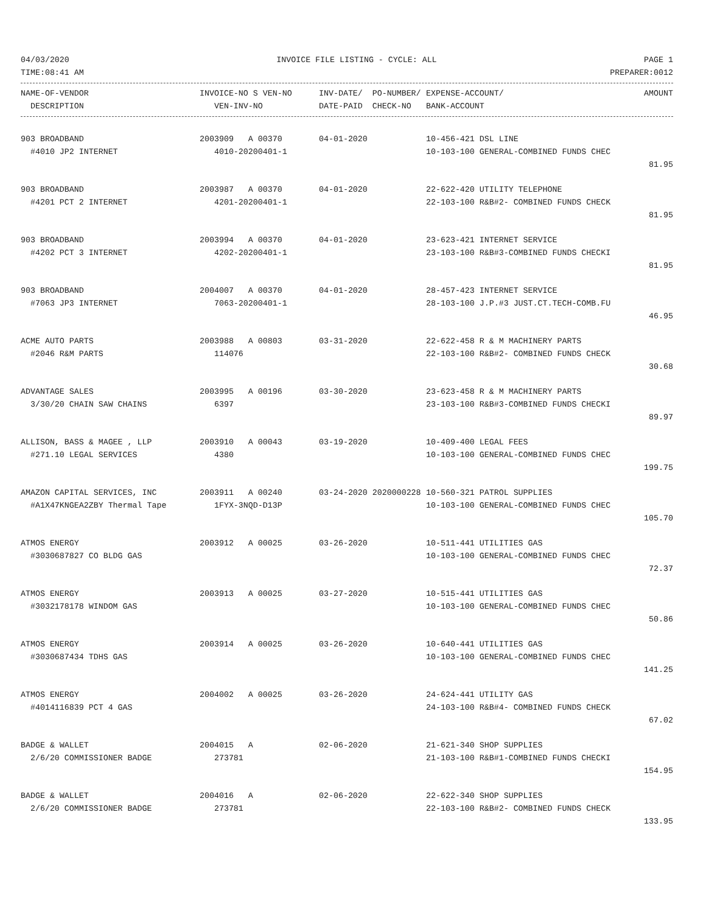04/03/2020 INVOICE FILE LISTING - CYCLE: ALL PAGE 1
TIME:08:41 AM PREPARER:0012
| NAME-OF-VENDOR | INVOICE-NO S VEN-NO | INV-DATE/ PO-NUMBER/ | EXPENSE-ACCOUNT/ | AMOUNT |
| --- | --- | --- | --- | --- |
| DESCRIPTION | VEN-INV-NO | DATE-PAID CHECK-NO | BANK-ACCOUNT | |
| 903 BROADBAND | 2003909 A 00370 | 04-01-2020 | 10-456-421 DSL LINE | |
| #4010 JP2 INTERNET | 4010-20200401-1 | | 10-103-100 GENERAL-COMBINED FUNDS CHEC | |
| | | | | 81.95 |
| 903 BROADBAND | 2003987 A 00370 | 04-01-2020 | 22-622-420 UTILITY TELEPHONE | |
| #4201 PCT 2 INTERNET | 4201-20200401-1 | | 22-103-100 R&B#2- COMBINED FUNDS CHECK | |
| | | | | 81.95 |
| 903 BROADBAND | 2003994 A 00370 | 04-01-2020 | 23-623-421 INTERNET SERVICE | |
| #4202 PCT 3 INTERNET | 4202-20200401-1 | | 23-103-100 R&B#3-COMBINED FUNDS CHECKI | |
| | | | | 81.95 |
| 903 BROADBAND | 2004007 A 00370 | 04-01-2020 | 28-457-423 INTERNET SERVICE | |
| #7063 JP3 INTERNET | 7063-20200401-1 | | 28-103-100 J.P.#3 JUST.CT.TECH-COMB.FU | |
| | | | | 46.95 |
| ACME AUTO PARTS | 2003988 A 00803 | 03-31-2020 | 22-622-458 R & M MACHINERY PARTS | |
| #2046 R&M PARTS | 114076 | | 22-103-100 R&B#2- COMBINED FUNDS CHECK | |
| | | | | 30.68 |
| ADVANTAGE SALES | 2003995 A 00196 | 03-30-2020 | 23-623-458 R & M MACHINERY PARTS | |
| 3/30/20 CHAIN SAW CHAINS | 6397 | | 23-103-100 R&B#3-COMBINED FUNDS CHECKI | |
| | | | | 89.97 |
| ALLISON, BASS & MAGEE , LLP | 2003910 A 00043 | 03-19-2020 | 10-409-400 LEGAL FEES | |
| #271.10 LEGAL SERVICES | 4380 | | 10-103-100 GENERAL-COMBINED FUNDS CHEC | |
| | | | | 199.75 |
| AMAZON CAPITAL SERVICES, INC | 2003911 A 00240 | 03-24-2020 2020000228 | 10-560-321 PATROL SUPPLIES | |
| #A1X47KNGEA2ZBY Thermal Tape | 1FYX-3NQD-D13P | | 10-103-100 GENERAL-COMBINED FUNDS CHEC | |
| | | | | 105.70 |
| ATMOS ENERGY | 2003912 A 00025 | 03-26-2020 | 10-511-441 UTILITIES GAS | |
| #3030687827 CO BLDG GAS | | | 10-103-100 GENERAL-COMBINED FUNDS CHEC | |
| | | | | 72.37 |
| ATMOS ENERGY | 2003913 A 00025 | 03-27-2020 | 10-515-441 UTILITIES GAS | |
| #3032178178 WINDOM GAS | | | 10-103-100 GENERAL-COMBINED FUNDS CHEC | |
| | | | | 50.86 |
| ATMOS ENERGY | 2003914 A 00025 | 03-26-2020 | 10-640-441 UTILITIES GAS | |
| #3030687434 TDHS GAS | | | 10-103-100 GENERAL-COMBINED FUNDS CHEC | |
| | | | | 141.25 |
| ATMOS ENERGY | 2004002 A 00025 | 03-26-2020 | 24-624-441 UTILITY GAS | |
| #4014116839 PCT 4 GAS | | | 24-103-100 R&B#4- COMBINED FUNDS CHECK | |
| | | | | 67.02 |
| BADGE & WALLET | 2004015 A | 02-06-2020 | 21-621-340 SHOP SUPPLIES | |
| 2/6/20 COMMISSIONER BADGE | 273781 | | 21-103-100 R&B#1-COMBINED FUNDS CHECKI | |
| | | | | 154.95 |
| BADGE & WALLET | 2004016 A | 02-06-2020 | 22-622-340 SHOP SUPPLIES | |
| 2/6/20 COMMISSIONER BADGE | 273781 | | 22-103-100 R&B#2- COMBINED FUNDS CHECK | |
| | | | | 133.95 |